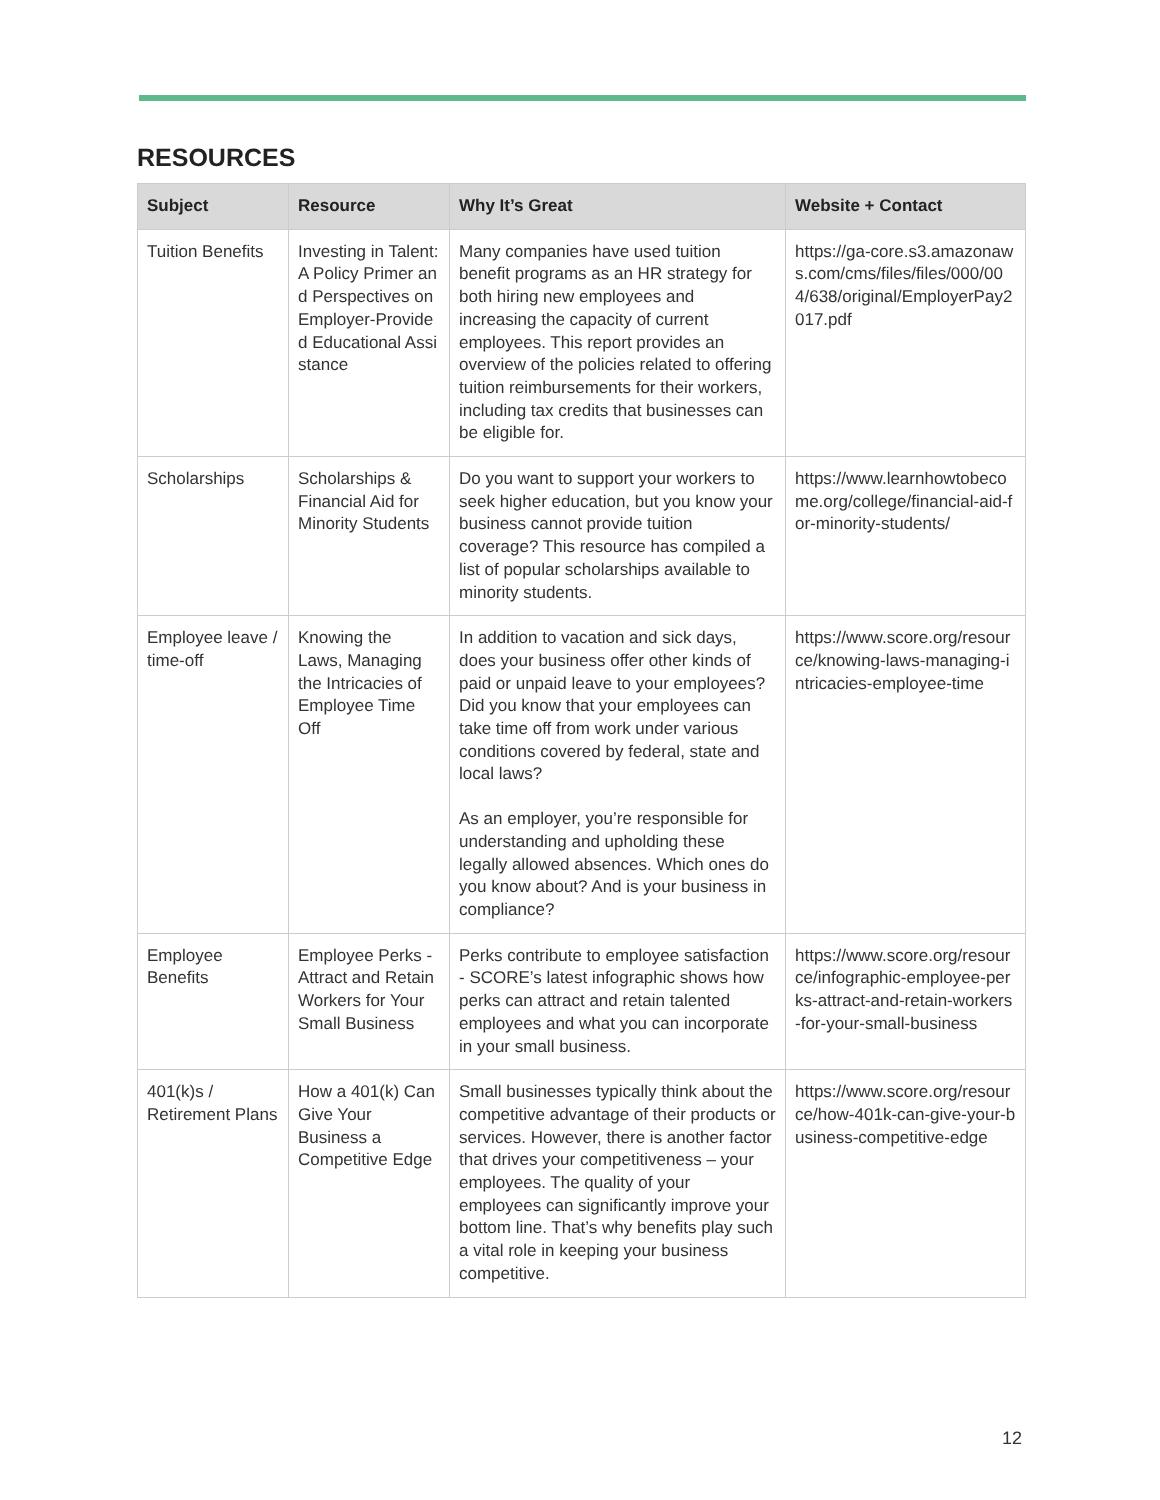RESOURCES
| Subject | Resource | Why It’s Great | Website + Contact |
| --- | --- | --- | --- |
| Tuition Benefits | Investing in Talent: A Policy Primer and Perspectives on Employer-Provided Educational Assistance | Many companies have used tuition benefit programs as an HR strategy for both hiring new employees and increasing the capacity of current employees. This report provides an overview of the policies related to offering tuition reimbursements for their workers, including tax credits that businesses can be eligible for. | https://ga-core.s3.amazonaws.com/cms/files/files/000/004/638/original/EmployerPay2017.pdf |
| Scholarships | Scholarships & Financial Aid for Minority Students | Do you want to support your workers to seek higher education, but you know your business cannot provide tuition coverage? This resource has compiled a list of popular scholarships available to minority students. | https://www.learnhowtobecome.org/college/financial-aid-for-minority-students/ |
| Employee leave / time-off | Knowing the Laws, Managing the Intricacies of Employee Time Off | In addition to vacation and sick days, does your business offer other kinds of paid or unpaid leave to your employees? Did you know that your employees can take time off from work under various conditions covered by federal, state and local laws? As an employer, you’re responsible for understanding and upholding these legally allowed absences. Which ones do you know about? And is your business in compliance? | https://www.score.org/resource/knowing-laws-managing-intricacies-employee-time |
| Employee Benefits | Employee Perks - Attract and Retain Workers for Your Small Business | Perks contribute to employee satisfaction - SCORE’s latest infographic shows how perks can attract and retain talented employees and what you can incorporate in your small business. | https://www.score.org/resource/infographic-employee-perks-attract-and-retain-workers-for-your-small-business |
| 401(k)s / Retirement Plans | How a 401(k) Can Give Your Business a Competitive Edge | Small businesses typically think about the competitive advantage of their products or services. However, there is another factor that drives your competitiveness – your employees. The quality of your employees can significantly improve your bottom line. That’s why benefits play such a vital role in keeping your business competitive. | https://www.score.org/resource/how-401k-can-give-your-business-competitive-edge |
12